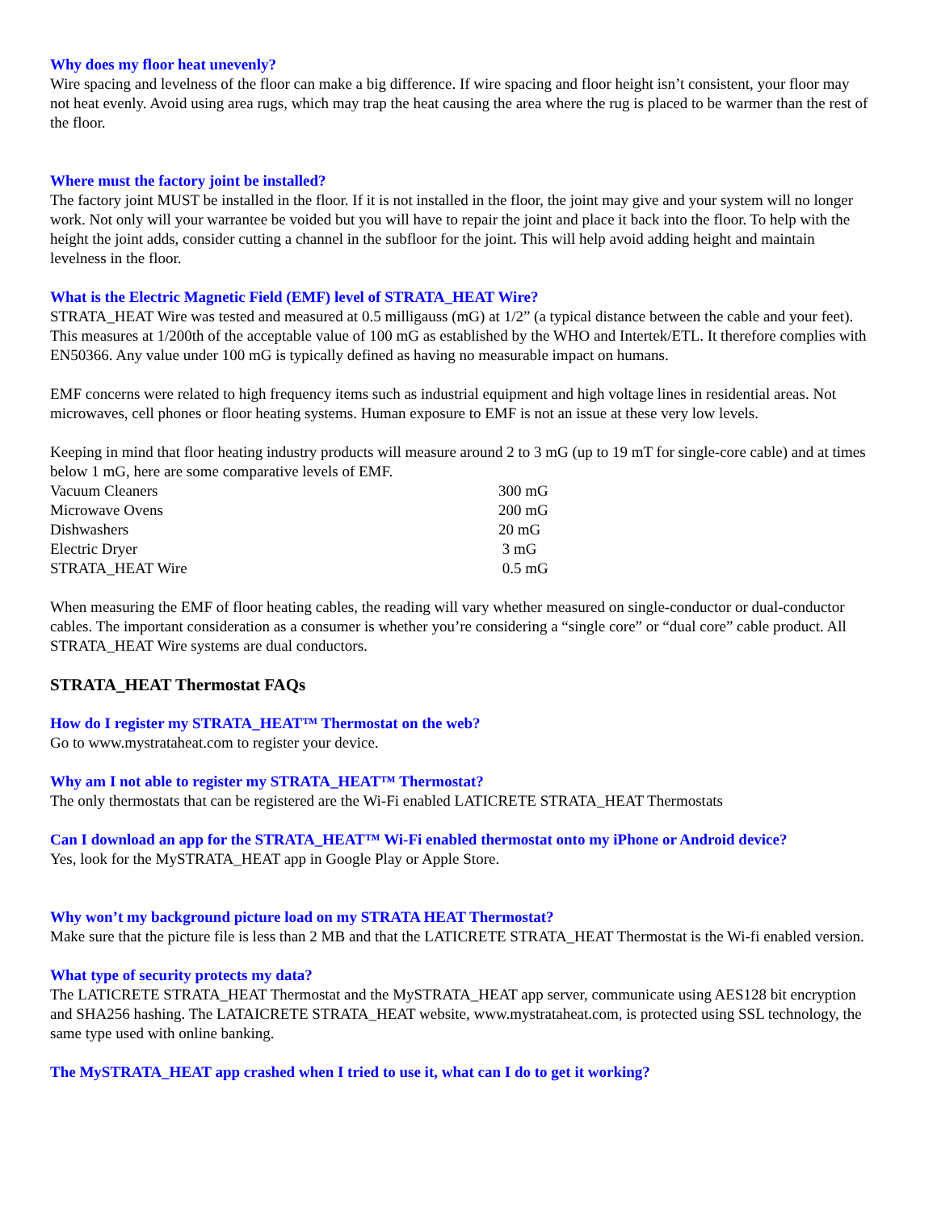Why does my floor heat unevenly?
Wire spacing and levelness of the floor can make a big difference. If wire spacing and floor height isn’t consistent, your floor may not heat evenly. Avoid using area rugs, which may trap the heat causing the area where the rug is placed to be warmer than the rest of the floor.
Where must the factory joint be installed?
The factory joint MUST be installed in the floor. If it is not installed in the floor, the joint may give and your system will no longer work. Not only will your warrantee be voided but you will have to repair the joint and place it back into the floor. To help with the height the joint adds, consider cutting a channel in the subfloor for the joint. This will help avoid adding height and maintain levelness in the floor.
What is the Electric Magnetic Field (EMF) level of STRATA_HEAT Wire?
STRATA_HEAT Wire was tested and measured at 0.5 milligauss (mG) at 1/2” (a typical distance between the cable and your feet). This measures at 1/200th of the acceptable value of 100 mG as established by the WHO and Intertek/ETL. It therefore complies with EN50366. Any value under 100 mG is typically defined as having no measurable impact on humans.
EMF concerns were related to high frequency items such as industrial equipment and high voltage lines in residential areas. Not microwaves, cell phones or floor heating systems. Human exposure to EMF is not an issue at these very low levels.
Keeping in mind that floor heating industry products will measure around 2 to 3 mG (up to 19 mT for single-core cable) and at times below 1 mG, here are some comparative levels of EMF.
| Vacuum Cleaners | 300 mG |
| Microwave Ovens | 200 mG |
| Dishwashers | 20 mG |
| Electric Dryer | 3 mG |
| STRATA_HEAT Wire | 0.5 mG |
When measuring the EMF of floor heating cables, the reading will vary whether measured on single-conductor or dual-conductor cables. The important consideration as a consumer is whether you’re considering a “single core” or “dual core” cable product. All STRATA_HEAT Wire systems are dual conductors.
STRATA_HEAT Thermostat FAQs
How do I register my STRATA_HEAT™ Thermostat on the web?
Go to www.mystrataheat.com to register your device.
Why am I not able to register my STRATA_HEAT™ Thermostat?
The only thermostats that can be registered are the Wi-Fi enabled LATICRETE STRATA_HEAT Thermostats
Can I download an app for the STRATA_HEAT™ Wi-Fi enabled thermostat onto my iPhone or Android device?
Yes, look for the MySTRATA_HEAT app in Google Play or Apple Store.
Why won’t my background picture load on my STRATA HEAT Thermostat?
Make sure that the picture file is less than 2 MB and that the LATICRETE STRATA_HEAT Thermostat is the Wi-fi enabled version.
What type of security protects my data?
The LATICRETE STRATA_HEAT Thermostat and the MySTRATA_HEAT app server, communicate using AES128 bit encryption and SHA256 hashing. The LATAICRETE STRATA_HEAT website, www.mystrataheat.com, is protected using SSL technology, the same type used with online banking.
The MySTRATA_HEAT app crashed when I tried to use it, what can I do to get it working?